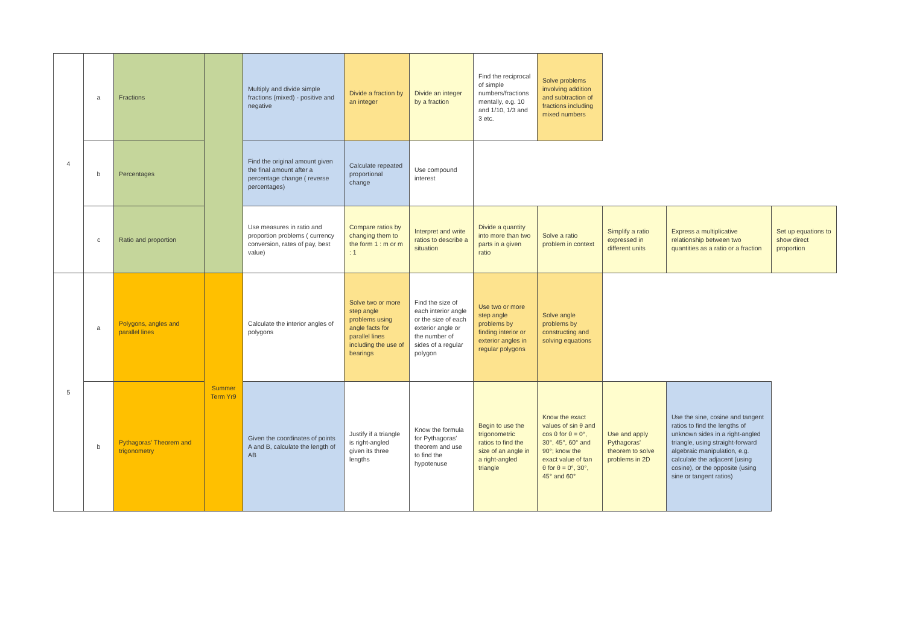| 4 | a | Fractions | | Multiply and divide simple fractions (mixed) - positive and negative | Divide a fraction by an integer | Divide an integer by a fraction | Find the reciprocal of simple numbers/fractions mentally, e.g. 10 and 1/10, 1/3 and 3 etc. | Solve problems involving addition and subtraction of fractions including mixed numbers | | | |
| | b | Percentages | | Find the original amount given the final amount after a percentage change ( reverse percentages) | Calculate repeated proportional change | Use compound interest | | | | | |
| | c | Ratio and proportion | | Use measures in ratio and proportion problems ( currency conversion, rates of pay, best value) | Compare ratios by changing them to the form 1 : m or m : 1 | Interpret and write ratios to describe a situation | Divide a quantity into more than two parts in a given ratio | Solve a ratio problem in context | Simplify a ratio expressed in different units | Express a multiplicative relationship between two quantities as a ratio or a fraction | Set up equations to show direct proportion |
| 5 | a | Polygons, angles and parallel lines | Summer Term Yr9 | Calculate the interior angles of polygons | Solve two or more step angle problems using angle facts for parallel lines including the use of bearings | Find the size of each interior angle or the size of each exterior angle or the number of sides of a regular polygon | Use two or more step angle problems by finding interior or exterior angles in regular polygons | Solve angle problems by constructing and solving equations | | | |
| | b | Pythagoras' Theorem and trigonometry | | Given the coordinates of points A and B, calculate the length of AB | Justify if a triangle is right-angled given its three lengths | Know the formula for Pythagoras' theorem and use to find the hypotenuse | Begin to use the trigonometric ratios to find the size of an angle in a right-angled triangle | Know the exact values of sin θ and cos θ for θ = 0°, 30°, 45°, 60° and 90°; know the exact value of tan θ for θ = 0°, 30°, 45° and 60° | Use and apply Pythagoras' theorem to solve problems in 2D | Use the sine, cosine and tangent ratios to find the lengths of unknown sides in a right-angled triangle, using straight-forward algebraic manipulation, e.g. calculate the adjacent (using cosine), or the opposite (using sine or tangent ratios) | |